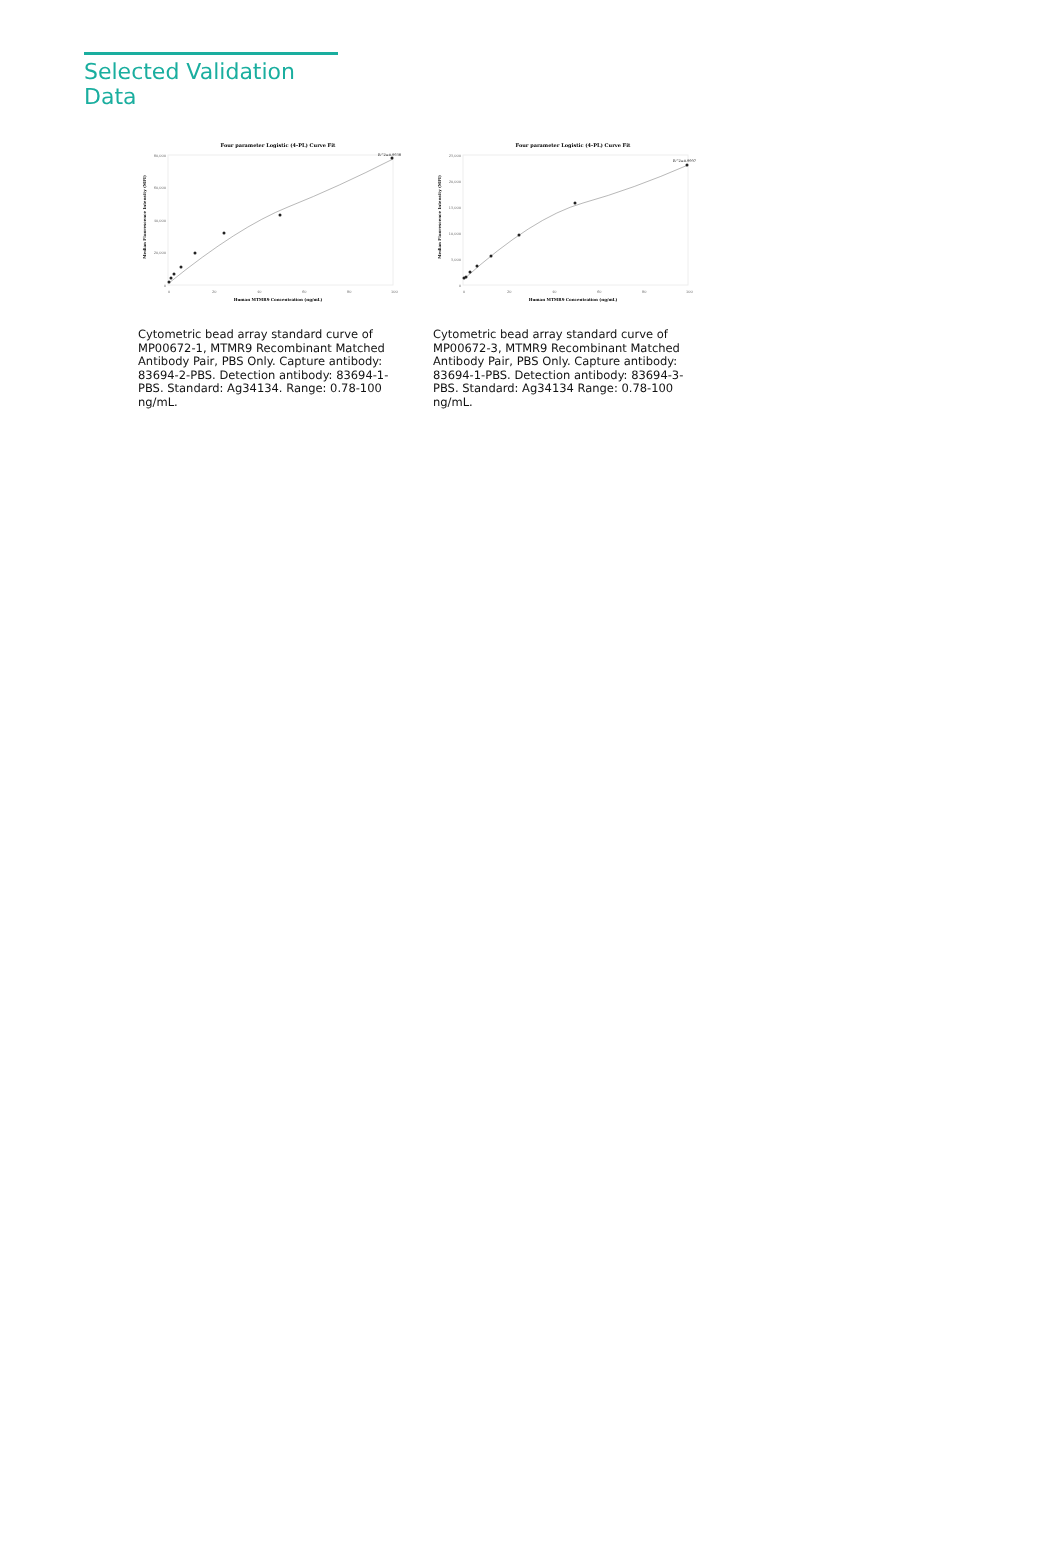Selected Validation Data
Four parameter Logistic (4-PL) Curve Fit
80,000
60,000
40,000
20,000
0
0
20
40
60
80
100
R^2=0.9938
Human MTMR9 Concentration (ng/mL)
Median Fluorescence Intensity (MFI)
Cytometric bead array standard curve of MP00672-1, MTMR9 Recombinant Matched Antibody Pair, PBS Only. Capture antibody: 83694-2-PBS. Detection antibody: 83694-1-PBS. Standard: Ag34134. Range: 0.78-100 ng/mL.
Four parameter Logistic (4-PL) Curve Fit
25,000
20,000
15,000
10,000
5,000
0
0
20
40
60
80
100
R^2=0.9997
Human MTMR9 Concentration (ng/mL)
Median Fluorescence Intensity (MFI)
Cytometric bead array standard curve of MP00672-3, MTMR9 Recombinant Matched Antibody Pair, PBS Only. Capture antibody: 83694-1-PBS. Detection antibody: 83694-3-PBS. Standard: Ag34134 Range: 0.78-100 ng/mL.